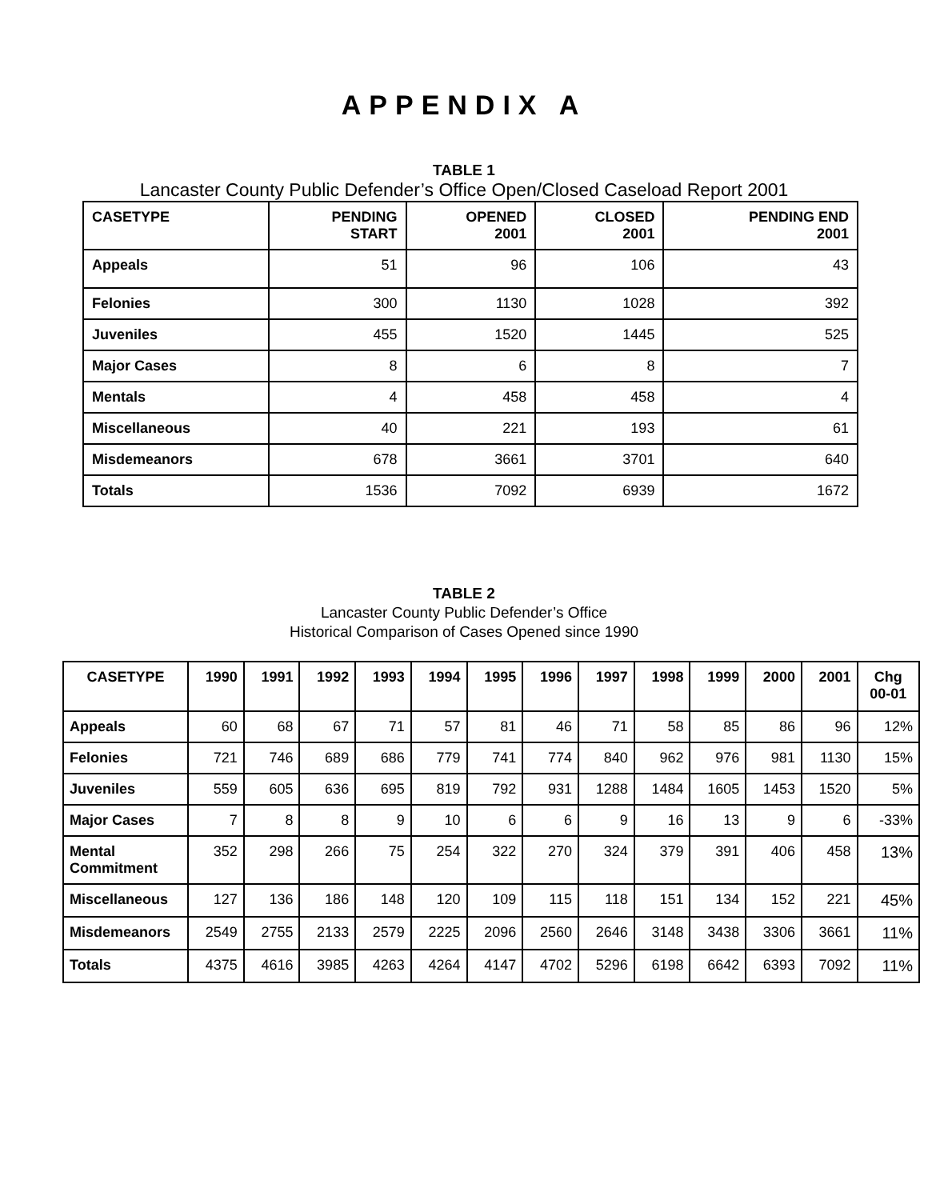APPENDIX A
TABLE 1
Lancaster County Public Defender’s Office Open/Closed Caseload Report 2001
| CASETYPE | PENDING START | OPENED 2001 | CLOSED 2001 | PENDING END 2001 |
| --- | --- | --- | --- | --- |
| Appeals | 51 | 96 | 106 | 43 |
| Felonies | 300 | 1130 | 1028 | 392 |
| Juveniles | 455 | 1520 | 1445 | 525 |
| Major Cases | 8 | 6 | 8 | 7 |
| Mentals | 4 | 458 | 458 | 4 |
| Miscellaneous | 40 | 221 | 193 | 61 |
| Misdemeanors | 678 | 3661 | 3701 | 640 |
| Totals | 1536 | 7092 | 6939 | 1672 |
TABLE 2
Lancaster County Public Defender’s Office
Historical Comparison of Cases Opened since 1990
| CASETYPE | 1990 | 1991 | 1992 | 1993 | 1994 | 1995 | 1996 | 1997 | 1998 | 1999 | 2000 | 2001 | Chg 00-01 |
| --- | --- | --- | --- | --- | --- | --- | --- | --- | --- | --- | --- | --- | --- |
| Appeals | 60 | 68 | 67 | 71 | 57 | 81 | 46 | 71 | 58 | 85 | 86 | 96 | 12% |
| Felonies | 721 | 746 | 689 | 686 | 779 | 741 | 774 | 840 | 962 | 976 | 981 | 1130 | 15% |
| Juveniles | 559 | 605 | 636 | 695 | 819 | 792 | 931 | 1288 | 1484 | 1605 | 1453 | 1520 | 5% |
| Major Cases | 7 | 8 | 8 | 9 | 10 | 6 | 6 | 9 | 16 | 13 | 9 | 6 | -33% |
| Mental Commitment | 352 | 298 | 266 | 75 | 254 | 322 | 270 | 324 | 379 | 391 | 406 | 458 | 13% |
| Miscellaneous | 127 | 136 | 186 | 148 | 120 | 109 | 115 | 118 | 151 | 134 | 152 | 221 | 45% |
| Misdemeanors | 2549 | 2755 | 2133 | 2579 | 2225 | 2096 | 2560 | 2646 | 3148 | 3438 | 3306 | 3661 | 11% |
| Totals | 4375 | 4616 | 3985 | 4263 | 4264 | 4147 | 4702 | 5296 | 6198 | 6642 | 6393 | 7092 | 11% |